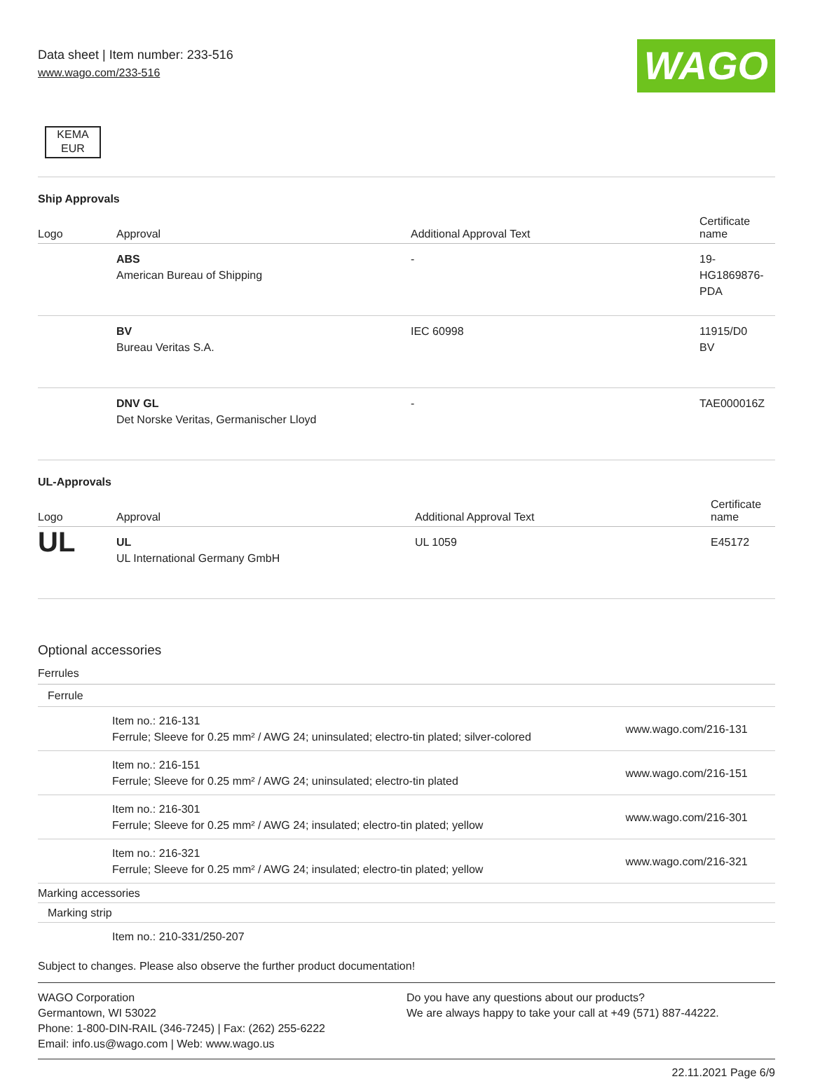Data sheet | Item number: 233-516
www.wago.com/233-516
WAGO
KEMA
EUR
Ship Approvals
| Logo | Approval | Additional Approval Text | Certificate name |
| --- | --- | --- | --- |
| | ABS American Bureau of Shipping | - | 19- HG1869876- PDA |
| | BV Bureau Veritas S.A. | IEC 60998 | 11915/D0 BV |
| | DNV GL Det Norske Veritas, Germanischer Lloyd | - | TAE000016Z |
UL-Approvals
| Logo | Approval | Additional Approval Text | Certificate name |
| --- | --- | --- | --- |
| UL | UL UL International Germany GmbH | UL 1059 | E45172 |
Optional accessories
| Ferrules | | |
| Ferrule | | |
| | Item no.: 216-131 Ferrule; Sleeve for 0.25 mm² / AWG 24; uninsulated; electro-tin plated; silver-colored | www.wago.com/216-131 |
| | Item no.: 216-151 Ferrule; Sleeve for 0.25 mm² / AWG 24; uninsulated; electro-tin plated | www.wago.com/216-151 |
| | Item no.: 216-301 Ferrule; Sleeve for 0.25 mm² / AWG 24; insulated; electro-tin plated; yellow | www.wago.com/216-301 |
| | Item no.: 216-321 Ferrule; Sleeve for 0.25 mm² / AWG 24; insulated; electro-tin plated; yellow | www.wago.com/216-321 |
| Marking accessories | | |
| Marking strip | | |
| | Item no.: 210-331/250-207 | |
Subject to changes. Please also observe the further product documentation!
WAGO Corporation
Germantown, WI 53022
Phone: 1-800-DIN-RAIL (346-7245) | Fax: (262) 255-6222
Email: info.us@wago.com | Web: www.wago.us
Do you have any questions about our products?
We are always happy to take your call at +49 (571) 887-44222.
22.11.2021 Page 6/9